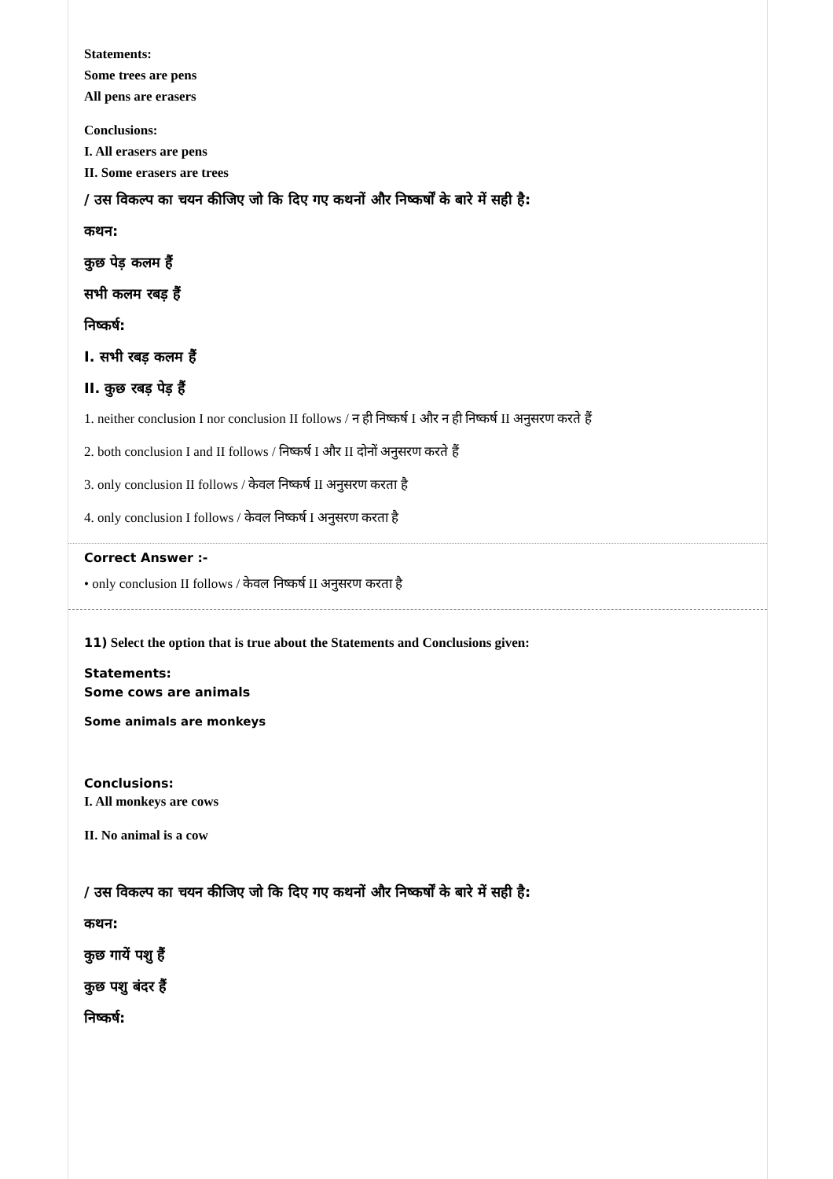Statements:
Some trees are pens
All pens are erasers
Conclusions:
I. All erasers are pens
II. Some erasers are trees
/ उस विकल्प का चयन कीजिए जो कि दिए गए कथनों और निष्कर्षों के बारे में सही है:
कथन:
कुछ पेड़ कलम हैं
सभी कलम रबड़ हैं
निष्कर्ष:
I. सभी रबड़ कलम हैं
II. कुछ रबड़ पेड़ हैं
1. neither conclusion I nor conclusion II follows / न ही निष्कर्ष I और न ही निष्कर्ष II अनुसरण करते हैं
2. both conclusion I and II follows / निष्कर्ष I और II दोनों अनुसरण करते हैं
3. only conclusion II follows / केवल निष्कर्ष II अनुसरण करता है
4. only conclusion I follows / केवल निष्कर्ष I अनुसरण करता है
Correct Answer :-
• only conclusion II follows / केवल निष्कर्ष II अनुसरण करता है
11) Select the option that is true about the Statements and Conclusions given:
Statements:
Some cows are animals
Some animals are monkeys
Conclusions:
I. All monkeys are cows
II. No animal is a cow
/ उस विकल्प का चयन कीजिए जो कि दिए गए कथनों और निष्कर्षों के बारे में सही है:
कथन:
कुछ गायें पशु हैं
कुछ पशु बंदर हैं
निष्कर्ष: